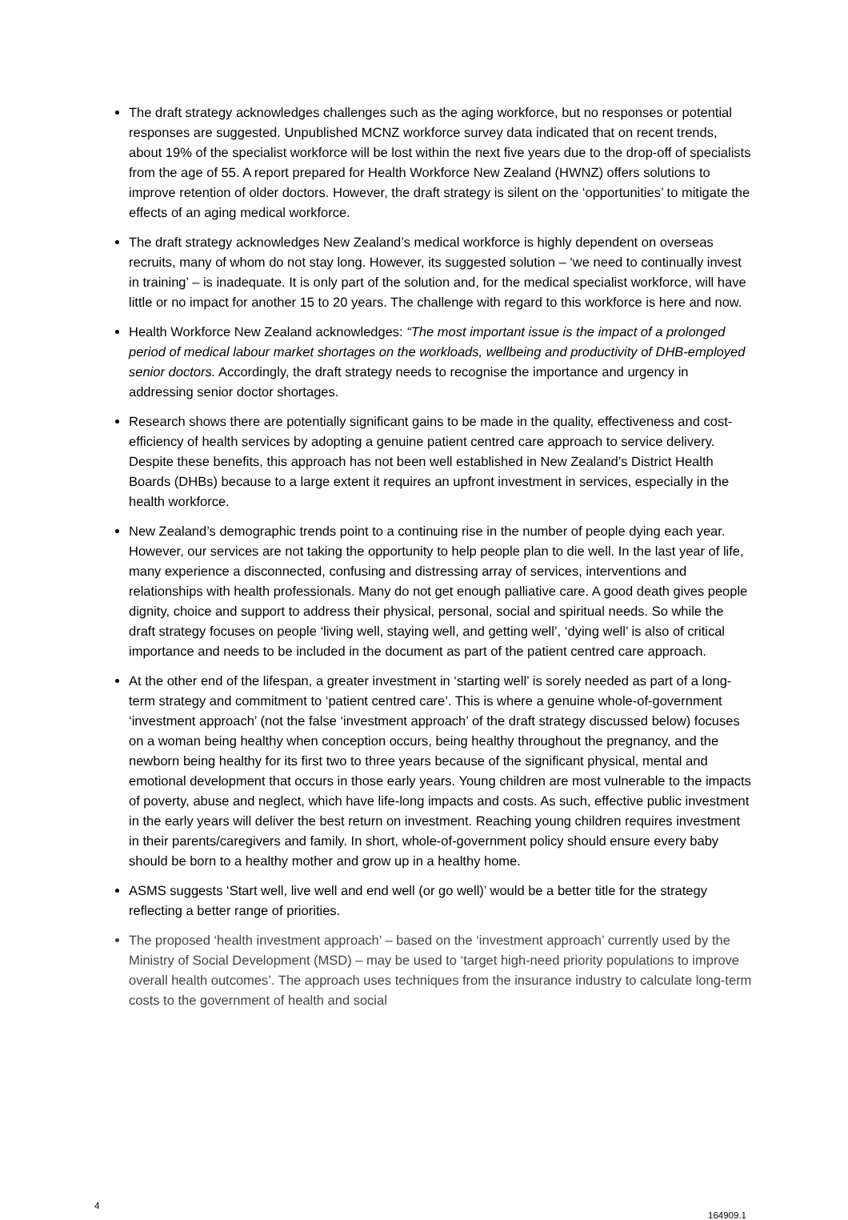The draft strategy acknowledges challenges such as the aging workforce, but no responses or potential responses are suggested. Unpublished MCNZ workforce survey data indicated that on recent trends, about 19% of the specialist workforce will be lost within the next five years due to the drop-off of specialists from the age of 55. A report prepared for Health Workforce New Zealand (HWNZ) offers solutions to improve retention of older doctors. However, the draft strategy is silent on the ‘opportunities’ to mitigate the effects of an aging medical workforce.
The draft strategy acknowledges New Zealand’s medical workforce is highly dependent on overseas recruits, many of whom do not stay long. However, its suggested solution – ‘we need to continually invest in training’ – is inadequate. It is only part of the solution and, for the medical specialist workforce, will have little or no impact for another 15 to 20 years. The challenge with regard to this workforce is here and now.
Health Workforce New Zealand acknowledges: “The most important issue is the impact of a prolonged period of medical labour market shortages on the workloads, wellbeing and productivity of DHB-employed senior doctors. Accordingly, the draft strategy needs to recognise the importance and urgency in addressing senior doctor shortages.
Research shows there are potentially significant gains to be made in the quality, effectiveness and cost-efficiency of health services by adopting a genuine patient centred care approach to service delivery. Despite these benefits, this approach has not been well established in New Zealand’s District Health Boards (DHBs) because to a large extent it requires an upfront investment in services, especially in the health workforce.
New Zealand’s demographic trends point to a continuing rise in the number of people dying each year. However, our services are not taking the opportunity to help people plan to die well. In the last year of life, many experience a disconnected, confusing and distressing array of services, interventions and relationships with health professionals. Many do not get enough palliative care. A good death gives people dignity, choice and support to address their physical, personal, social and spiritual needs. So while the draft strategy focuses on people ‘living well, staying well, and getting well’, ‘dying well’ is also of critical importance and needs to be included in the document as part of the patient centred care approach.
At the other end of the lifespan, a greater investment in ‘starting well’ is sorely needed as part of a long-term strategy and commitment to ‘patient centred care’. This is where a genuine whole-of-government ‘investment approach’ (not the false ‘investment approach’ of the draft strategy discussed below) focuses on a woman being healthy when conception occurs, being healthy throughout the pregnancy, and the newborn being healthy for its first two to three years because of the significant physical, mental and emotional development that occurs in those early years. Young children are most vulnerable to the impacts of poverty, abuse and neglect, which have life-long impacts and costs. As such, effective public investment in the early years will deliver the best return on investment. Reaching young children requires investment in their parents/caregivers and family. In short, whole-of-government policy should ensure every baby should be born to a healthy mother and grow up in a healthy home.
ASMS suggests ‘Start well, live well and end well (or go well)’ would be a better title for the strategy reflecting a better range of priorities.
The proposed ‘health investment approach’ – based on the ‘investment approach’ currently used by the Ministry of Social Development (MSD) – may be used to ‘target high-need priority populations to improve overall health outcomes’. The approach uses techniques from the insurance industry to calculate long-term costs to the government of health and social
4 164909.1